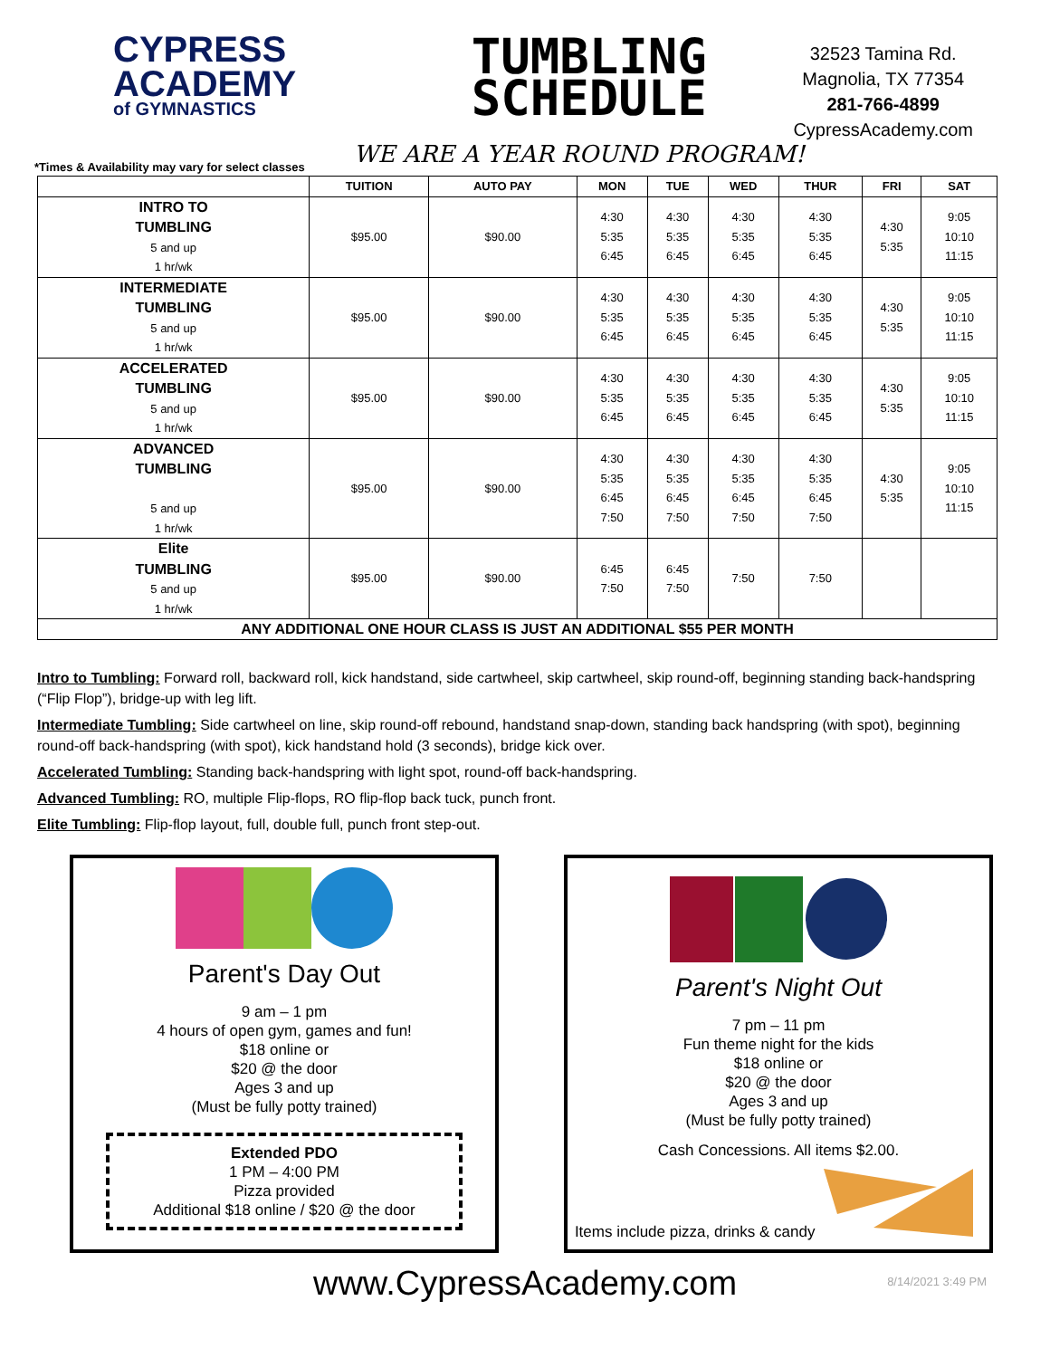CYPRESS
ACADEMY
of GYMNASTICS
TUMBLING
SCHEDULE
32523 Tamina Rd.
Magnolia, TX 77354
281-766-4899
CypressAcademy.com
WE ARE A YEAR ROUND PROGRAM!
*Times & Availability may vary for select classes
| | TUITION | AUTO PAY | MON | TUE | WED | THUR | FRI | SAT |
| --- | --- | --- | --- | --- | --- | --- | --- | --- |
| INTRO TO TUMBLING 5 and up 1 hr/wk | $95.00 | $90.00 | 4:30 5:35 6:45 | 4:30 5:35 6:45 | 4:30 5:35 6:45 | 4:30 5:35 6:45 | 4:30 5:35 | 9:05 10:10 11:15 |
| INTERMEDIATE TUMBLING 5 and up 1 hr/wk | $95.00 | $90.00 | 4:30 5:35 6:45 | 4:30 5:35 6:45 | 4:30 5:35 6:45 | 4:30 5:35 6:45 | 4:30 5:35 | 9:05 10:10 11:15 |
| ACCELERATED TUMBLING 5 and up 1 hr/wk | $95.00 | $90.00 | 4:30 5:35 6:45 | 4:30 5:35 6:45 | 4:30 5:35 6:45 | 4:30 5:35 6:45 | 4:30 5:35 | 9:05 10:10 11:15 |
| ADVANCED TUMBLING 5 and up 1 hr/wk | $95.00 | $90.00 | 4:30 5:35 6:45 7:50 | 4:30 5:35 6:45 7:50 | 4:30 5:35 6:45 7:50 | 4:30 5:35 6:45 7:50 | 4:30 5:35 | 9:05 10:10 11:15 |
| Elite TUMBLING 5 and up 1 hr/wk | $95.00 | $90.00 | 6:45 7:50 | 6:45 7:50 | 7:50 | 7:50 | | |
| ANY ADDITIONAL ONE HOUR CLASS IS JUST AN ADDITIONAL $55 PER MONTH | | | | | | | | |
Intro to Tumbling: Forward roll, backward roll, kick handstand, side cartwheel, skip cartwheel, skip round-off, beginning standing back-handspring (“Flip Flop”), bridge-up with leg lift.
Intermediate Tumbling: Side cartwheel on line, skip round-off rebound, handstand snap-down, standing back handspring (with spot), beginning round-off back-handspring (with spot), kick handstand hold (3 seconds), bridge kick over.
Accelerated Tumbling: Standing back-handspring with light spot, round-off back-handspring.
Advanced Tumbling: RO, multiple Flip-flops, RO flip-flop back tuck, punch front.
Elite Tumbling: Flip-flop layout, full, double full, punch front step-out.
Parent's Day Out
9 am – 1 pm
4 hours of open gym, games and fun!
$18 online or
$20 @ the door
Ages 3 and up
(Must be fully potty trained)
Extended PDO
1 PM – 4:00 PM
Pizza provided
Additional $18 online / $20 @ the door
Parent's Night Out
7 pm – 11 pm
Fun theme night for the kids
$18 online or
$20 @ the door
Ages 3 and up
(Must be fully potty trained)
Cash Concessions. All items $2.00.
Items include pizza, drinks & candy
www.CypressAcademy.com 8/14/2021 3:49 PM